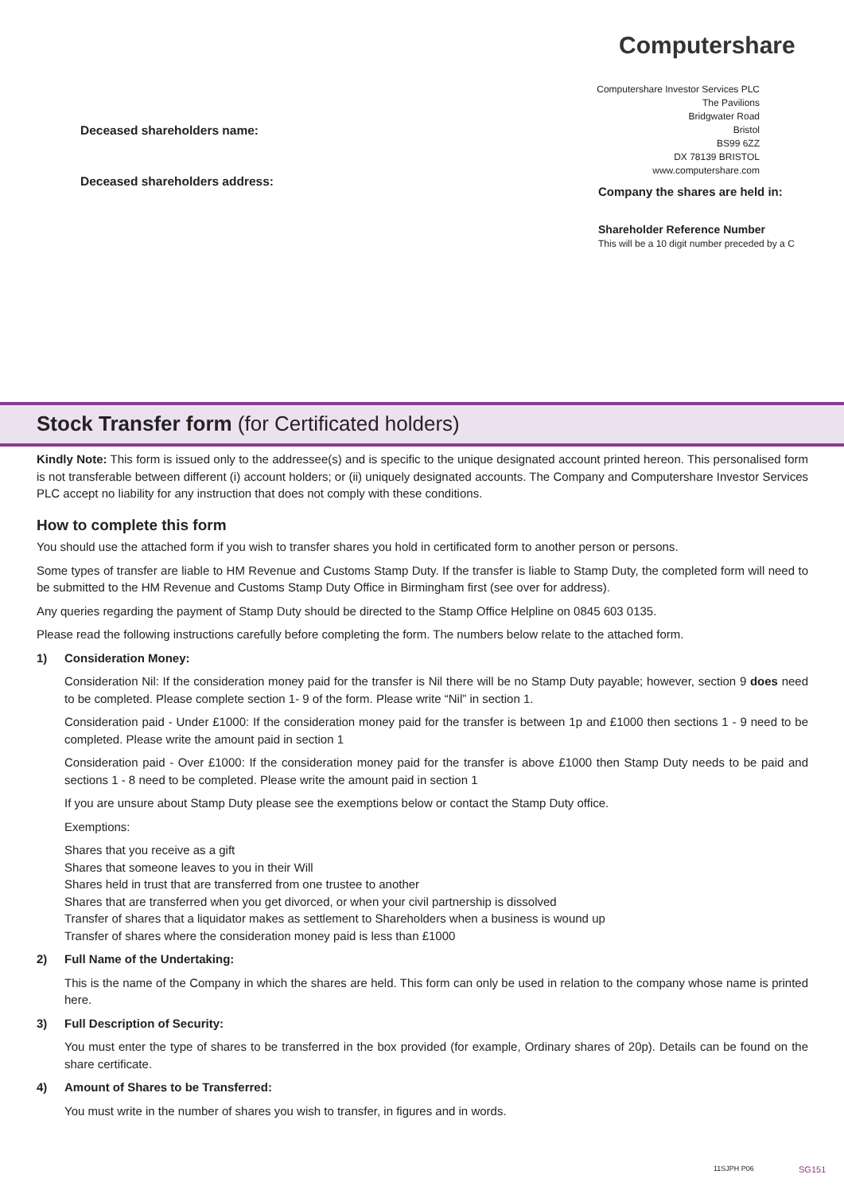Computershare
Computershare Investor Services PLC
The Pavilions
Bridgwater Road
Bristol
BS99 6ZZ
DX 78139 BRISTOL
www.computershare.com
Deceased shareholders name:
Deceased shareholders address:
Company the shares are held in:
Shareholder Reference Number
This will be a 10 digit number preceded by a C
Stock Transfer form (for Certificated holders)
Kindly Note: This form is issued only to the addressee(s) and is specific to the unique designated account printed hereon. This personalised form is not transferable between different (i) account holders; or (ii) uniquely designated accounts. The Company and Computershare Investor Services PLC accept no liability for any instruction that does not comply with these conditions.
How to complete this form
You should use the attached form if you wish to transfer shares you hold in certificated form to another person or persons.
Some types of transfer are liable to HM Revenue and Customs Stamp Duty. If the transfer is liable to Stamp Duty, the completed form will need to be submitted to the HM Revenue and Customs Stamp Duty Office in Birmingham first (see over for address).
Any queries regarding the payment of Stamp Duty should be directed to the Stamp Office Helpline on 0845 603 0135.
Please read the following instructions carefully before completing the form. The numbers below relate to the attached form.
1) Consideration Money:
Consideration Nil: If the consideration money paid for the transfer is Nil there will be no Stamp Duty payable; however, section 9 does need to be completed. Please complete section 1- 9 of the form. Please write “Nil” in section 1.
Consideration paid - Under £1000: If the consideration money paid for the transfer is between 1p and £1000 then sections 1 - 9 need to be completed. Please write the amount paid in section 1
Consideration paid - Over £1000: If the consideration money paid for the transfer is above £1000 then Stamp Duty needs to be paid and sections 1 - 8 need to be completed. Please write the amount paid in section 1
If you are unsure about Stamp Duty please see the exemptions below or contact the Stamp Duty office.
Exemptions:
Shares that you receive as a gift
Shares that someone leaves to you in their Will
Shares held in trust that are transferred from one trustee to another
Shares that are transferred when you get divorced, or when your civil partnership is dissolved
Transfer of shares that a liquidator makes as settlement to Shareholders when a business is wound up
Transfer of shares where the consideration money paid is less than £1000
2) Full Name of the Undertaking:
This is the name of the Company in which the shares are held. This form can only be used in relation to the company whose name is printed here.
3) Full Description of Security:
You must enter the type of shares to be transferred in the box provided (for example, Ordinary shares of 20p). Details can be found on the share certificate.
4) Amount of Shares to be Transferred:
You must write in the number of shares you wish to transfer, in figures and in words.
11SJPH P06 SG151